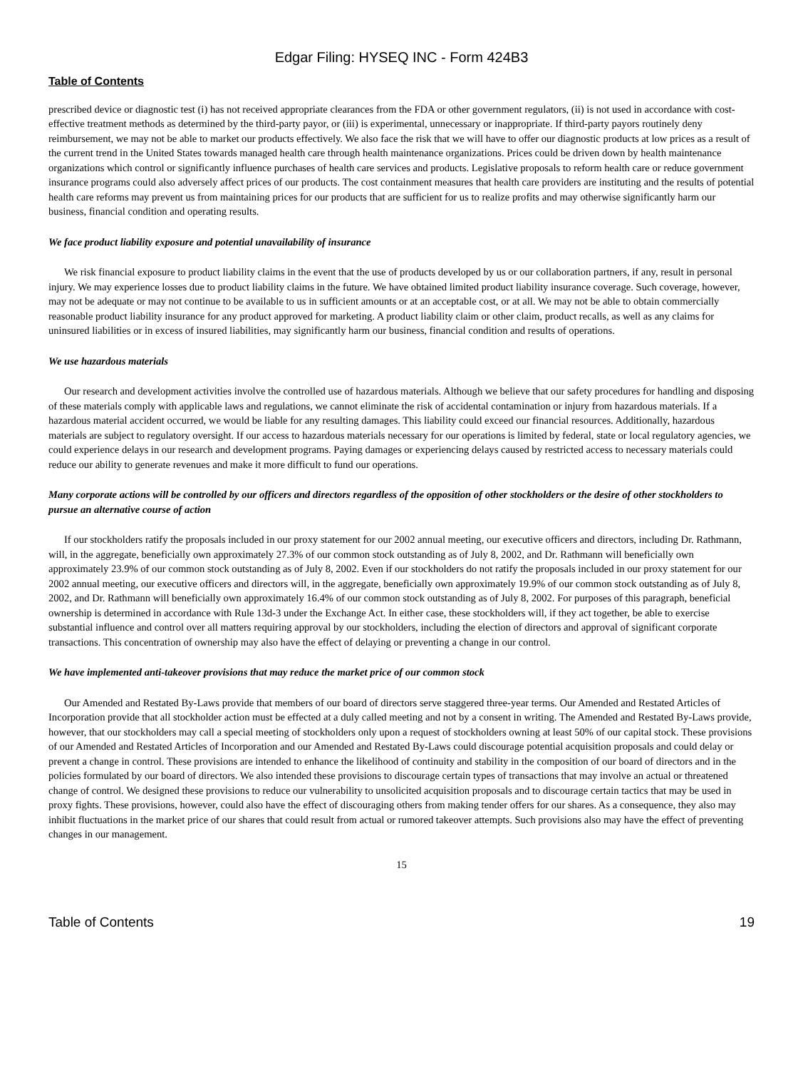Edgar Filing: HYSEQ INC - Form 424B3
Table of Contents
prescribed device or diagnostic test (i) has not received appropriate clearances from the FDA or other government regulators, (ii) is not used in accordance with cost-effective treatment methods as determined by the third-party payor, or (iii) is experimental, unnecessary or inappropriate. If third-party payors routinely deny reimbursement, we may not be able to market our products effectively. We also face the risk that we will have to offer our diagnostic products at low prices as a result of the current trend in the United States towards managed health care through health maintenance organizations. Prices could be driven down by health maintenance organizations which control or significantly influence purchases of health care services and products. Legislative proposals to reform health care or reduce government insurance programs could also adversely affect prices of our products. The cost containment measures that health care providers are instituting and the results of potential health care reforms may prevent us from maintaining prices for our products that are sufficient for us to realize profits and may otherwise significantly harm our business, financial condition and operating results.
We face product liability exposure and potential unavailability of insurance
We risk financial exposure to product liability claims in the event that the use of products developed by us or our collaboration partners, if any, result in personal injury. We may experience losses due to product liability claims in the future. We have obtained limited product liability insurance coverage. Such coverage, however, may not be adequate or may not continue to be available to us in sufficient amounts or at an acceptable cost, or at all. We may not be able to obtain commercially reasonable product liability insurance for any product approved for marketing. A product liability claim or other claim, product recalls, as well as any claims for uninsured liabilities or in excess of insured liabilities, may significantly harm our business, financial condition and results of operations.
We use hazardous materials
Our research and development activities involve the controlled use of hazardous materials. Although we believe that our safety procedures for handling and disposing of these materials comply with applicable laws and regulations, we cannot eliminate the risk of accidental contamination or injury from hazardous materials. If a hazardous material accident occurred, we would be liable for any resulting damages. This liability could exceed our financial resources. Additionally, hazardous materials are subject to regulatory oversight. If our access to hazardous materials necessary for our operations is limited by federal, state or local regulatory agencies, we could experience delays in our research and development programs. Paying damages or experiencing delays caused by restricted access to necessary materials could reduce our ability to generate revenues and make it more difficult to fund our operations.
Many corporate actions will be controlled by our officers and directors regardless of the opposition of other stockholders or the desire of other stockholders to pursue an alternative course of action
If our stockholders ratify the proposals included in our proxy statement for our 2002 annual meeting, our executive officers and directors, including Dr. Rathmann, will, in the aggregate, beneficially own approximately 27.3% of our common stock outstanding as of July 8, 2002, and Dr. Rathmann will beneficially own approximately 23.9% of our common stock outstanding as of July 8, 2002. Even if our stockholders do not ratify the proposals included in our proxy statement for our 2002 annual meeting, our executive officers and directors will, in the aggregate, beneficially own approximately 19.9% of our common stock outstanding as of July 8, 2002, and Dr. Rathmann will beneficially own approximately 16.4% of our common stock outstanding as of July 8, 2002. For purposes of this paragraph, beneficial ownership is determined in accordance with Rule 13d-3 under the Exchange Act. In either case, these stockholders will, if they act together, be able to exercise substantial influence and control over all matters requiring approval by our stockholders, including the election of directors and approval of significant corporate transactions. This concentration of ownership may also have the effect of delaying or preventing a change in our control.
We have implemented anti-takeover provisions that may reduce the market price of our common stock
Our Amended and Restated By-Laws provide that members of our board of directors serve staggered three-year terms. Our Amended and Restated Articles of Incorporation provide that all stockholder action must be effected at a duly called meeting and not by a consent in writing. The Amended and Restated By-Laws provide, however, that our stockholders may call a special meeting of stockholders only upon a request of stockholders owning at least 50% of our capital stock. These provisions of our Amended and Restated Articles of Incorporation and our Amended and Restated By-Laws could discourage potential acquisition proposals and could delay or prevent a change in control. These provisions are intended to enhance the likelihood of continuity and stability in the composition of our board of directors and in the policies formulated by our board of directors. We also intended these provisions to discourage certain types of transactions that may involve an actual or threatened change of control. We designed these provisions to reduce our vulnerability to unsolicited acquisition proposals and to discourage certain tactics that may be used in proxy fights. These provisions, however, could also have the effect of discouraging others from making tender offers for our shares. As a consequence, they also may inhibit fluctuations in the market price of our shares that could result from actual or rumored takeover attempts. Such provisions also may have the effect of preventing changes in our management.
15
Table of Contents 19